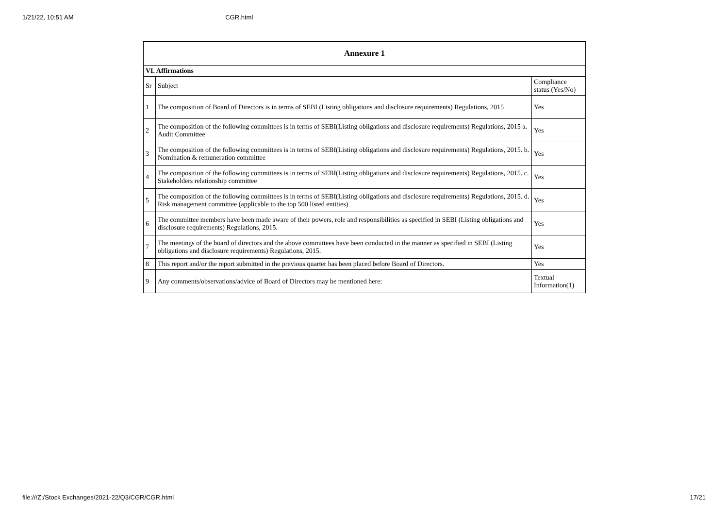1/21/22, 10:51 AM CGR.html
| Annexure 1 | | |
| --- | --- | --- |
| VI. Affirmations | | |
| Sr | Subject | Compliance status (Yes/No) |
| 1 | The composition of Board of Directors is in terms of SEBI (Listing obligations and disclosure requirements) Regulations, 2015 | Yes |
| 2 | The composition of the following committees is in terms of SEBI(Listing obligations and disclosure requirements) Regulations, 2015 a. Audit Committee | Yes |
| 3 | The composition of the following committees is in terms of SEBI(Listing obligations and disclosure requirements) Regulations, 2015. b. Nomination & remuneration committee | Yes |
| 4 | The composition of the following committees is in terms of SEBI(Listing obligations and disclosure requirements) Regulations, 2015. c. Stakeholders relationship committee | Yes |
| 5 | The composition of the following committees is in terms of SEBI(Listing obligations and disclosure requirements) Regulations, 2015. d. Risk management committee (applicable to the top 500 listed entities) | Yes |
| 6 | The committee members have been made aware of their powers, role and responsibilities as specified in SEBI (Listing obligations and disclosure requirements) Regulations, 2015. | Yes |
| 7 | The meetings of the board of directors and the above committees have been conducted in the manner as specified in SEBI (Listing obligations and disclosure requirements) Regulations, 2015. | Yes |
| 8 | This report and/or the report submitted in the previous quarter has been placed before Board of Directors. | Yes |
| 9 | Any comments/observations/advice of Board of Directors may be mentioned here: | Textual Information(1) |
file:///Z:/Stock Exchanges/2021-22/Q3/CGR/CGR.html 17/21